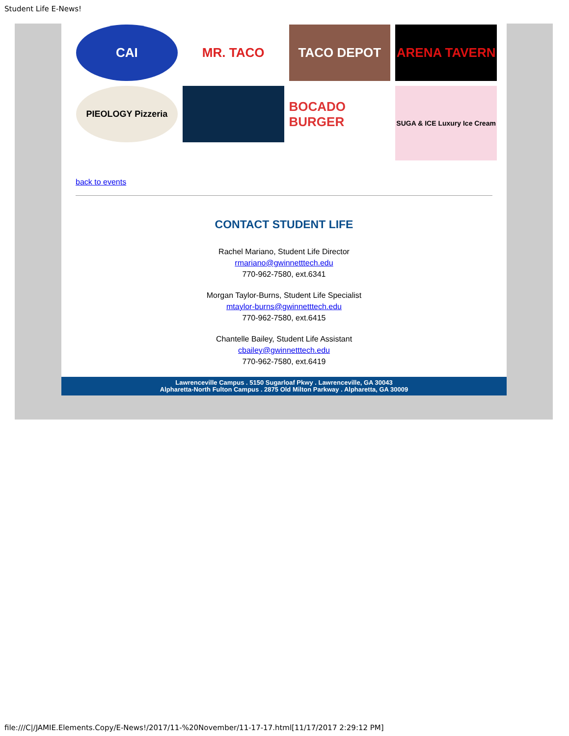Student Life E-News!
CAI
MR. TACO
TACO DEPOT
ARENA TAVERN
PIEOLOGY Pizzeria
BOCADO BURGER
SUGA & ICE Luxury Ice Cream
back to events
CONTACT STUDENT LIFE
Rachel Mariano, Student Life Director
rmariano@gwinnetttech.edu
770-962-7580, ext.6341
Morgan Taylor-Burns, Student Life Specialist
mtaylor-burns@gwinnetttech.edu
770-962-7580, ext.6415
Chantelle Bailey, Student Life Assistant
cbailey@gwinnetttech.edu
770-962-7580, ext.6419
Lawrenceville Campus . 5150 Sugarloaf Pkwy . Lawrenceville, GA 30043
Alpharetta-North Fulton Campus . 2875 Old Milton Parkway . Alpharetta, GA 30009
file:///C|/JAMIE.Elements.Copy/E-News!/2017/11-%20November/11-17-17.html[11/17/2017 2:29:12 PM]